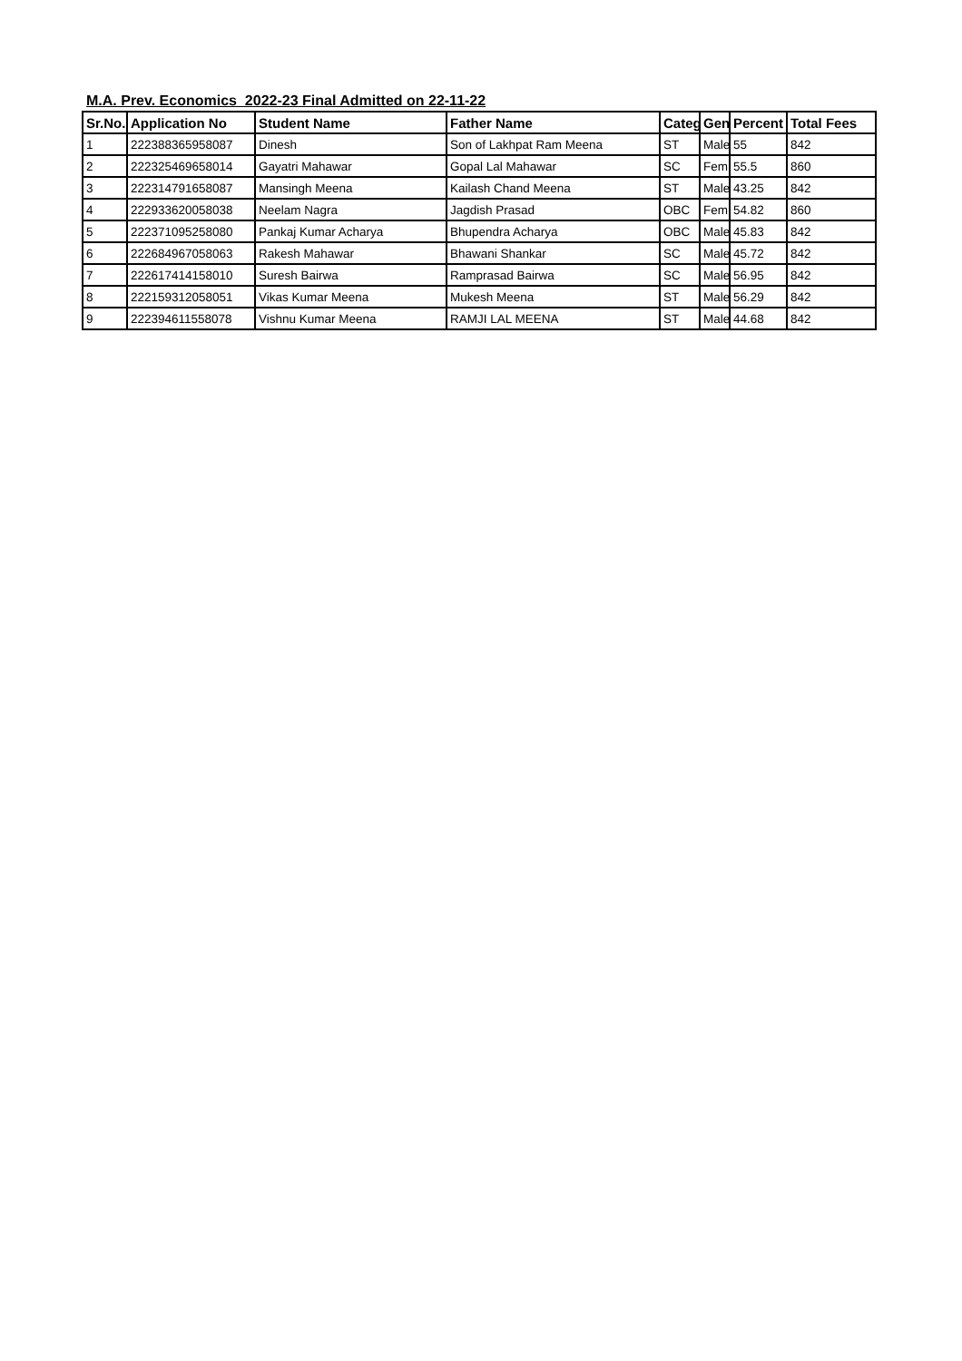M.A. Prev. Economics 2022-23 Final Admitted on 22-11-22
| Sr.No. | Application No | Student Name | Father Name | Categ | Gen | Percent | Total Fees |
| --- | --- | --- | --- | --- | --- | --- | --- |
| 1 | 222388365958087 | Dinesh | Son of Lakhpat Ram Meena | ST | Male | 55 | 842 |
| 2 | 222325469658014 | Gayatri Mahawar | Gopal Lal Mahawar | SC | Fem | 55.5 | 860 |
| 3 | 222314791658087 | Mansingh Meena | Kailash Chand Meena | ST | Male | 43.25 | 842 |
| 4 | 222933620058038 | Neelam Nagra | Jagdish Prasad | OBC | Fem | 54.82 | 860 |
| 5 | 222371095258080 | Pankaj Kumar Acharya | Bhupendra Acharya | OBC | Male | 45.83 | 842 |
| 6 | 222684967058063 | Rakesh Mahawar | Bhawani Shankar | SC | Male | 45.72 | 842 |
| 7 | 222617414158010 | Suresh Bairwa | Ramprasad Bairwa | SC | Male | 56.95 | 842 |
| 8 | 222159312058051 | Vikas Kumar Meena | Mukesh Meena | ST | Male | 56.29 | 842 |
| 9 | 222394611558078 | Vishnu Kumar Meena | RAMJI LAL MEENA | ST | Male | 44.68 | 842 |